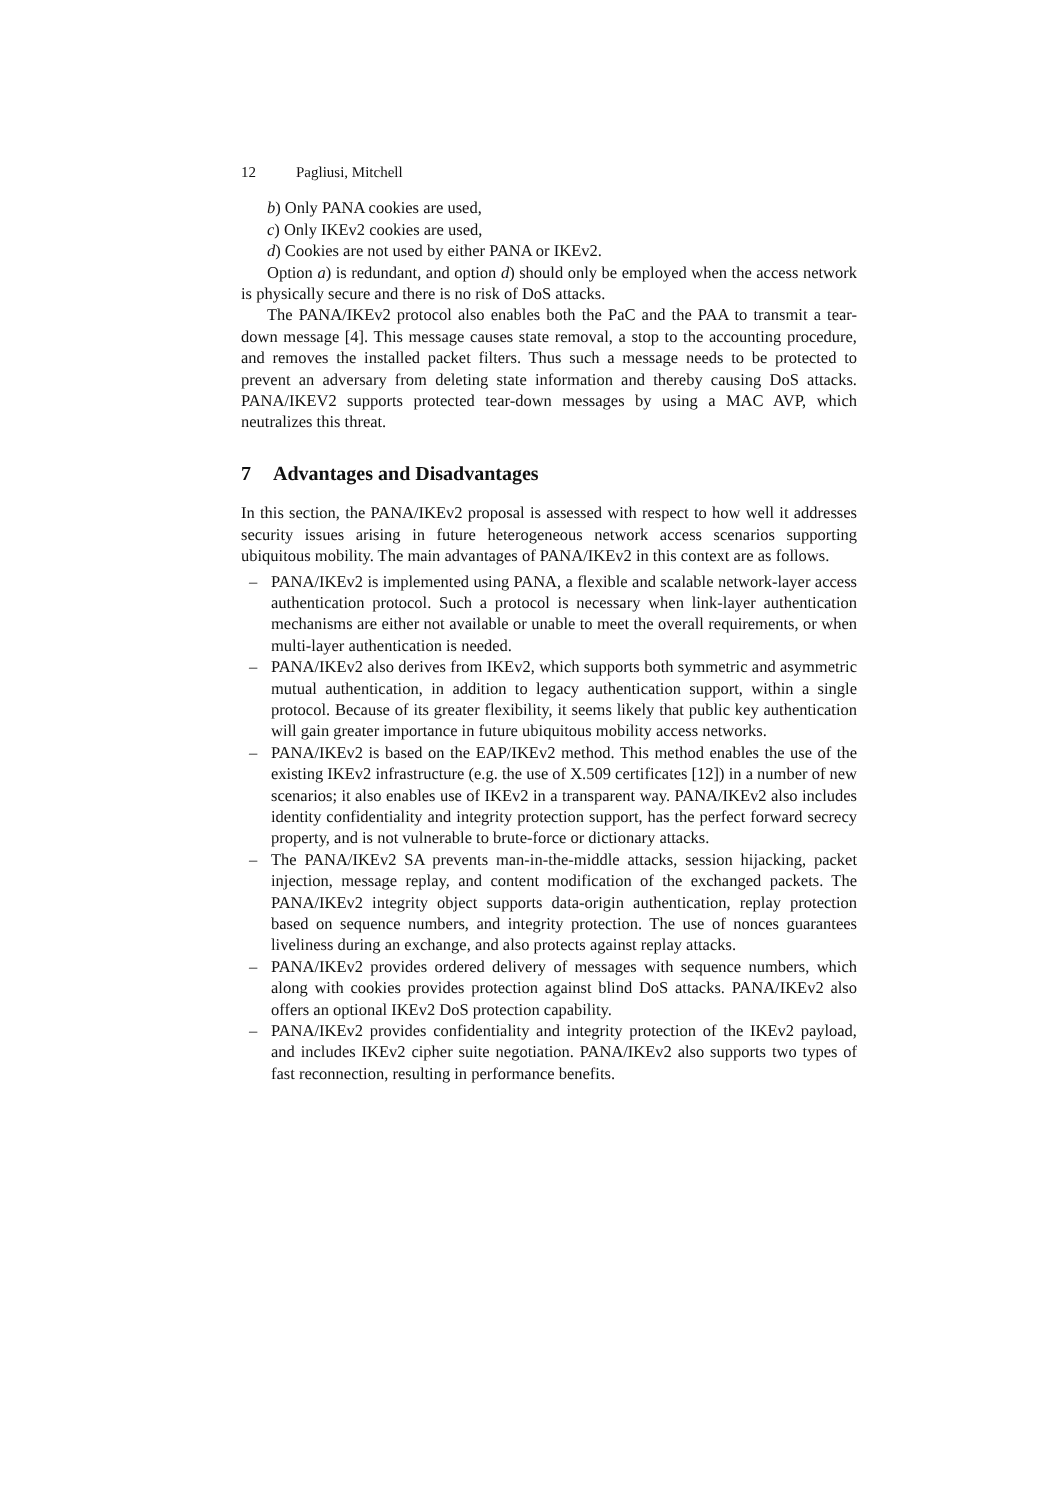12 Pagliusi, Mitchell
b) Only PANA cookies are used,
c) Only IKEv2 cookies are used,
d) Cookies are not used by either PANA or IKEv2.
Option a) is redundant, and option d) should only be employed when the access network is physically secure and there is no risk of DoS attacks.
The PANA/IKEv2 protocol also enables both the PaC and the PAA to transmit a tear-down message [4]. This message causes state removal, a stop to the accounting procedure, and removes the installed packet filters. Thus such a message needs to be protected to prevent an adversary from deleting state information and thereby causing DoS attacks. PANA/IKEV2 supports protected tear-down messages by using a MAC AVP, which neutralizes this threat.
7 Advantages and Disadvantages
In this section, the PANA/IKEv2 proposal is assessed with respect to how well it addresses security issues arising in future heterogeneous network access scenarios supporting ubiquitous mobility. The main advantages of PANA/IKEv2 in this context are as follows.
– PANA/IKEv2 is implemented using PANA, a flexible and scalable network-layer access authentication protocol. Such a protocol is necessary when link-layer authentication mechanisms are either not available or unable to meet the overall requirements, or when multi-layer authentication is needed.
– PANA/IKEv2 also derives from IKEv2, which supports both symmetric and asymmetric mutual authentication, in addition to legacy authentication support, within a single protocol. Because of its greater flexibility, it seems likely that public key authentication will gain greater importance in future ubiquitous mobility access networks.
– PANA/IKEv2 is based on the EAP/IKEv2 method. This method enables the use of the existing IKEv2 infrastructure (e.g. the use of X.509 certificates [12]) in a number of new scenarios; it also enables use of IKEv2 in a transparent way. PANA/IKEv2 also includes identity confidentiality and integrity protection support, has the perfect forward secrecy property, and is not vulnerable to brute-force or dictionary attacks.
– The PANA/IKEv2 SA prevents man-in-the-middle attacks, session hijacking, packet injection, message replay, and content modification of the exchanged packets. The PANA/IKEv2 integrity object supports data-origin authentication, replay protection based on sequence numbers, and integrity protection. The use of nonces guarantees liveliness during an exchange, and also protects against replay attacks.
– PANA/IKEv2 provides ordered delivery of messages with sequence numbers, which along with cookies provides protection against blind DoS attacks. PANA/IKEv2 also offers an optional IKEv2 DoS protection capability.
– PANA/IKEv2 provides confidentiality and integrity protection of the IKEv2 payload, and includes IKEv2 cipher suite negotiation. PANA/IKEv2 also supports two types of fast reconnection, resulting in performance benefits.